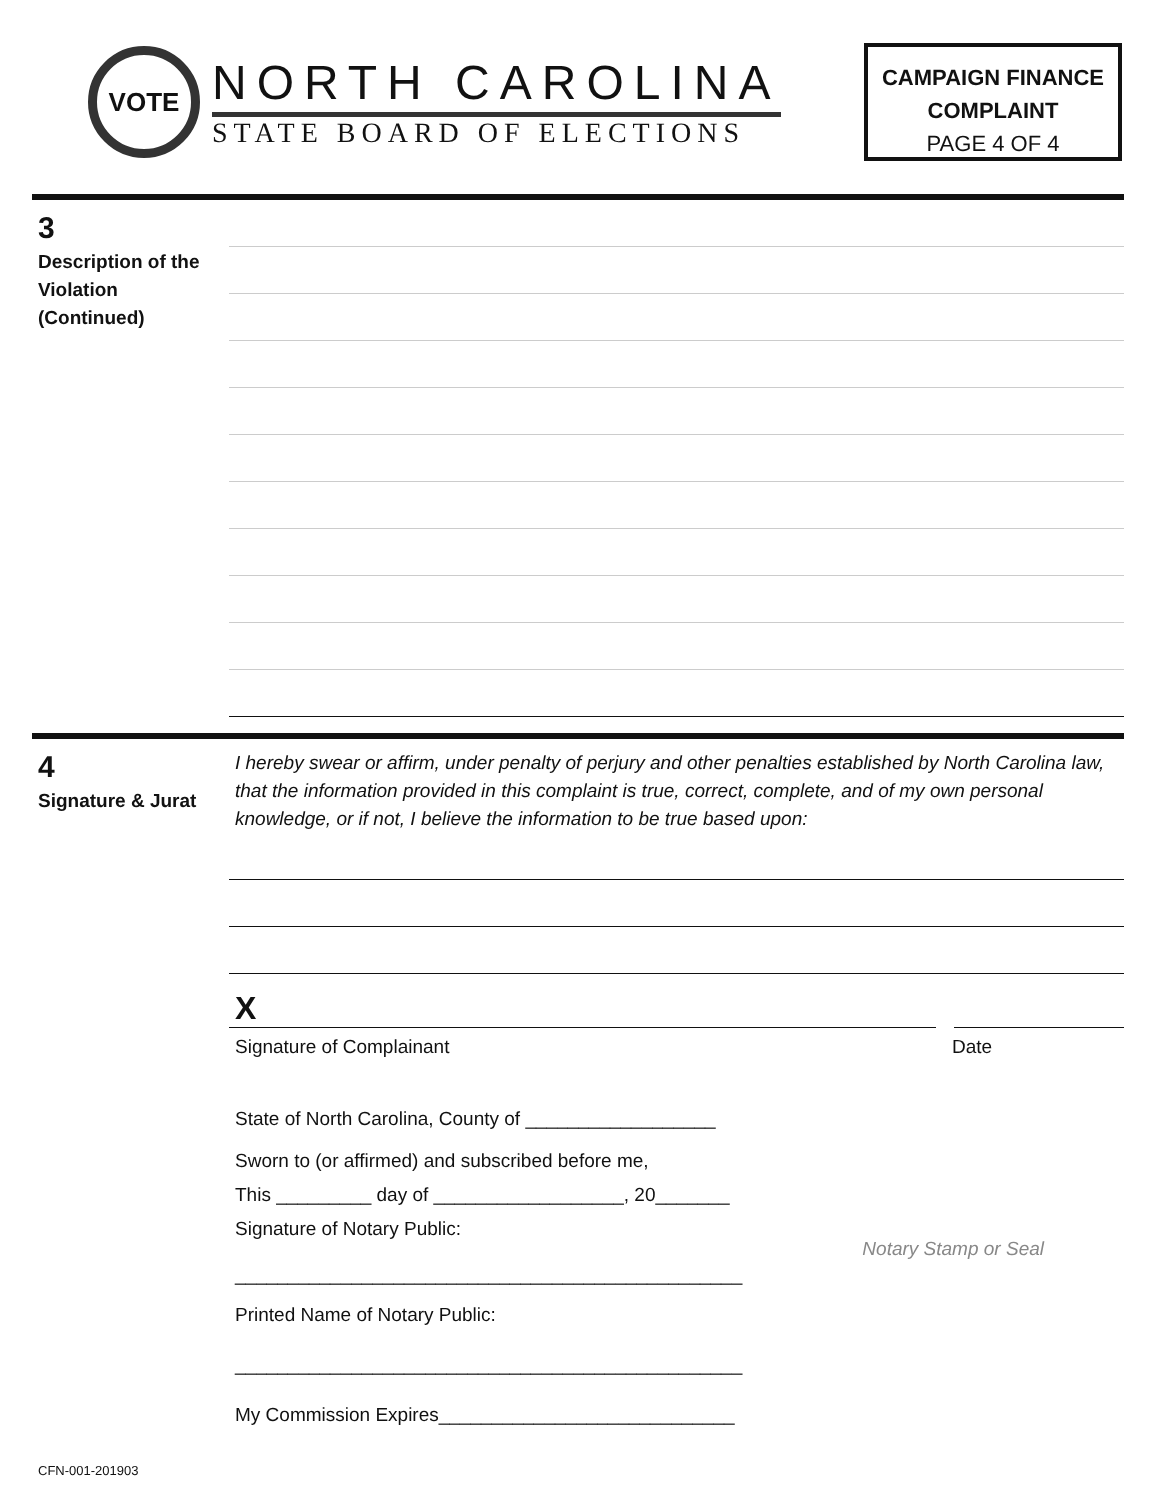VOTE
NORTH CAROLINA
STATE BOARD OF ELECTIONS
CAMPAIGN FINANCE
COMPLAINT
PAGE 4 OF 4
3
Description of the Violation (Continued)
4
Signature & Jurat
I hereby swear or affirm, under penalty of perjury and other penalties established by North Carolina law, that the information provided in this complaint is true, correct, complete, and of my own personal knowledge, or if not, I believe the information to be true based upon:
X
Signature of Complainant Date
State of North Carolina, County of __________________
Sworn to (or affirmed) and subscribed before me,
This _________ day of __________________, 20_______
Signature of Notary Public:
Notary Stamp or Seal
________________________________________________
Printed Name of Notary Public:
________________________________________________
My Commission Expires____________________________
CFN-001-201903